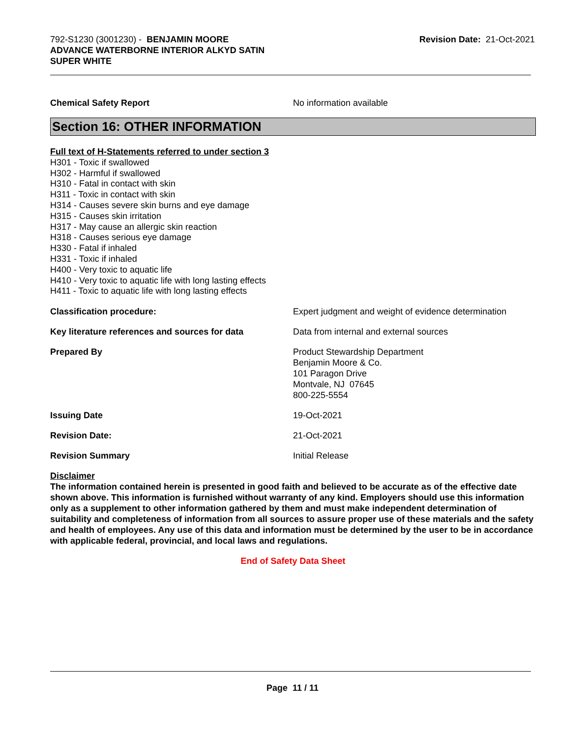792-S1230 (3001230) - BENJAMIN MOORE
ADVANCE WATERBORNE INTERIOR ALKYD SATIN
SUPER WHITE
Revision Date: 21-Oct-2021
Chemical Safety Report No information available
Section 16: OTHER INFORMATION
Full text of H-Statements referred to under section 3
H301 - Toxic if swallowed
H302 - Harmful if swallowed
H310 - Fatal in contact with skin
H311 - Toxic in contact with skin
H314 - Causes severe skin burns and eye damage
H315 - Causes skin irritation
H317 - May cause an allergic skin reaction
H318 - Causes serious eye damage
H330 - Fatal if inhaled
H331 - Toxic if inhaled
H400 - Very toxic to aquatic life
H410 - Very toxic to aquatic life with long lasting effects
H411 - Toxic to aquatic life with long lasting effects
Classification procedure: Expert judgment and weight of evidence determination
Key literature references and sources for data
Data from internal and external sources
Prepared By Product Stewardship Department
Benjamin Moore & Co.
101 Paragon Drive
Montvale, NJ 07645
800-225-5554
Issuing Date 19-Oct-2021
Revision Date: 21-Oct-2021
Revision Summary Initial Release
Disclaimer
The information contained herein is presented in good faith and believed to be accurate as of the effective date shown above. This information is furnished without warranty of any kind. Employers should use this information only as a supplement to other information gathered by them and must make independent determination of suitability and completeness of information from all sources to assure proper use of these materials and the safety and health of employees. Any use of this data and information must be determined by the user to be in accordance with applicable federal, provincial, and local laws and regulations.
End of Safety Data Sheet
Page 11 / 11